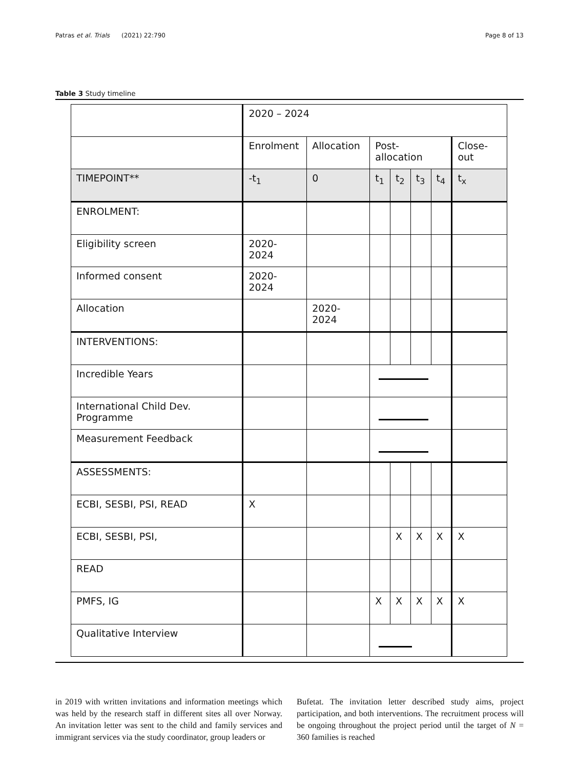Patras et al. Trials (2021) 22:790 Page 8 of 13
Table 3 Study timeline
| | 2020 – 2024 | | | | | | |
| | Enrolment | Allocation | Post-allocation | | | | Close-out |
| TIMEPOINT** | -t<sub>1</sub> | 0 | t<sub>1</sub> | t<sub>2</sub> | t<sub>3</sub> | t<sub>4</sub> | t<sub>x</sub> |
| ENROLMENT: | | | | | | | |
| Eligibility screen | 2020-2024 | | | | | | |
| Informed consent | 2020-2024 | | | | | | |
| Allocation | | 2020-2024 | | | | | |
| INTERVENTIONS: | | | | | | | |
| Incredible Years | | | | | | | |
| International Child Dev. Programme | | | | | | | |
| Measurement Feedback | | | | | | | |
| ASSESSMENTS: | | | | | | | |
| ECBI, SESBI, PSI, READ | X | | | | | | |
| ECBI, SESBI, PSI, | | | | X | X | X | X |
| READ | | | | | | | |
| PMFS, IG | | | X | X | X | X | X |
| Qualitative Interview | | | | | | | |
in 2019 with written invitations and information meetings which was held by the research staff in different sites all over Norway. An invitation letter was sent to the child and family services and immigrant services via the study coordinator, group leaders or
Bufetat. The invitation letter described study aims, project participation, and both interventions. The recruitment process will be ongoing throughout the project period until the target of N = 360 families is reached